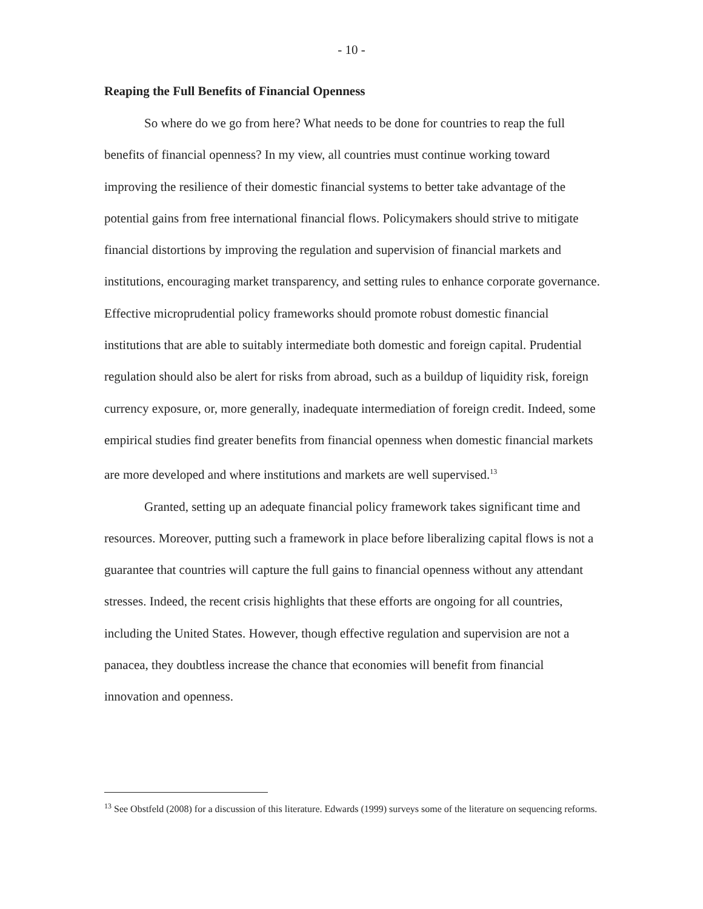- 10 -
Reaping the Full Benefits of Financial Openness
So where do we go from here? What needs to be done for countries to reap the full benefits of financial openness? In my view, all countries must continue working toward improving the resilience of their domestic financial systems to better take advantage of the potential gains from free international financial flows. Policymakers should strive to mitigate financial distortions by improving the regulation and supervision of financial markets and institutions, encouraging market transparency, and setting rules to enhance corporate governance. Effective microprudential policy frameworks should promote robust domestic financial institutions that are able to suitably intermediate both domestic and foreign capital. Prudential regulation should also be alert for risks from abroad, such as a buildup of liquidity risk, foreign currency exposure, or, more generally, inadequate intermediation of foreign credit. Indeed, some empirical studies find greater benefits from financial openness when domestic financial markets are more developed and where institutions and markets are well supervised.<sup>13</sup>
Granted, setting up an adequate financial policy framework takes significant time and resources. Moreover, putting such a framework in place before liberalizing capital flows is not a guarantee that countries will capture the full gains to financial openness without any attendant stresses. Indeed, the recent crisis highlights that these efforts are ongoing for all countries, including the United States. However, though effective regulation and supervision are not a panacea, they doubtless increase the chance that economies will benefit from financial innovation and openness.
<sup>13</sup> See Obstfeld (2008) for a discussion of this literature. Edwards (1999) surveys some of the literature on sequencing reforms.